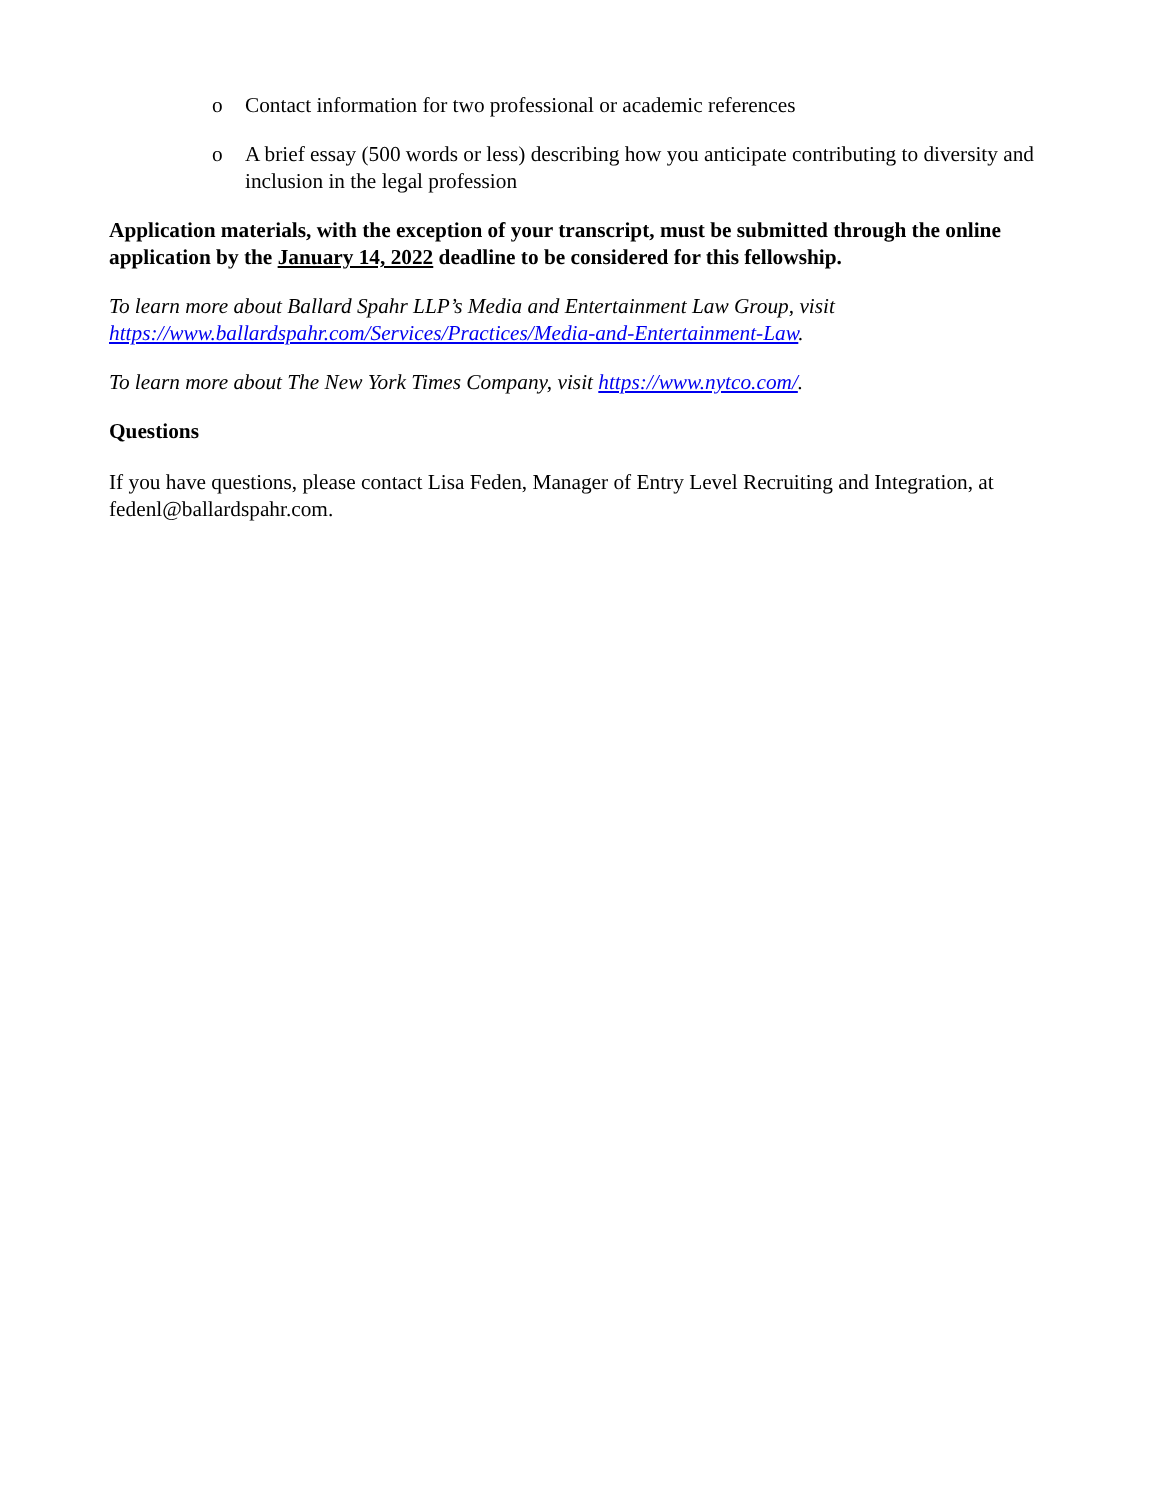o Contact information for two professional or academic references
o A brief essay (500 words or less) describing how you anticipate contributing to diversity and inclusion in the legal profession
Application materials, with the exception of your transcript, must be submitted through the online application by the January 14, 2022 deadline to be considered for this fellowship.
To learn more about Ballard Spahr LLP’s Media and Entertainment Law Group, visit https://www.ballardspahr.com/Services/Practices/Media-and-Entertainment-Law.
To learn more about The New York Times Company, visit https://www.nytco.com/.
Questions
If you have questions, please contact Lisa Feden, Manager of Entry Level Recruiting and Integration, at fedenl@ballardspahr.com.